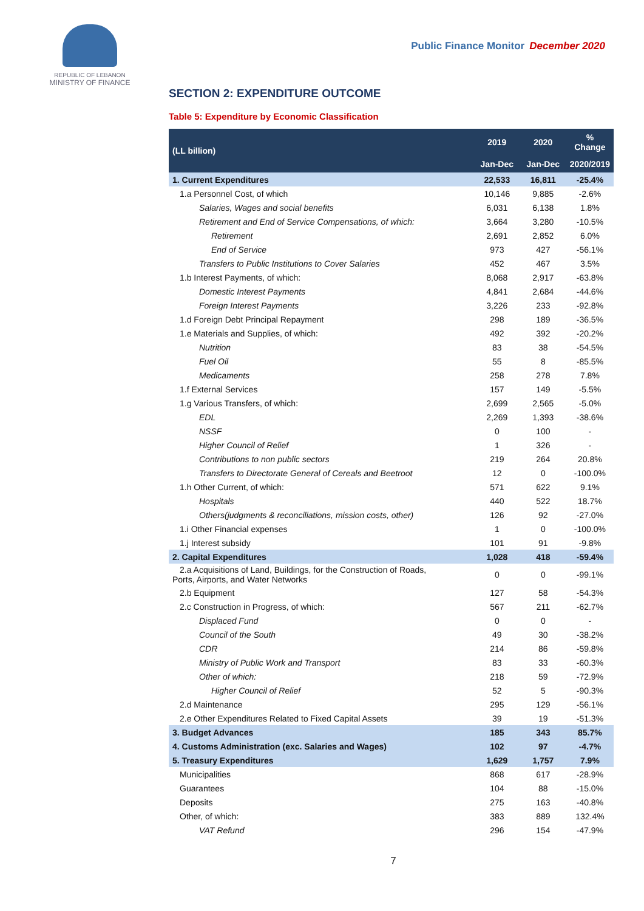REPUBLIC OF LEBANON
MINISTRY OF FINANCE
Public Finance Monitor December 2020
SECTION 2: EXPENDITURE OUTCOME
Table 5: Expenditure by Economic Classification
| (LL billion) | 2019 | 2020 | % Change |
| --- | --- | --- | --- |
| | Jan-Dec | Jan-Dec | 2020/2019 |
| 1. Current Expenditures | 22,533 | 16,811 | -25.4% |
| 1.a Personnel Cost, of which | 10,146 | 9,885 | -2.6% |
| Salaries, Wages and social benefits | 6,031 | 6,138 | 1.8% |
| Retirement and End of Service Compensations, of which: | 3,664 | 3,280 | -10.5% |
| Retirement | 2,691 | 2,852 | 6.0% |
| End of Service | 973 | 427 | -56.1% |
| Transfers to Public Institutions to Cover Salaries | 452 | 467 | 3.5% |
| 1.b Interest Payments, of which: | 8,068 | 2,917 | -63.8% |
| Domestic Interest Payments | 4,841 | 2,684 | -44.6% |
| Foreign Interest Payments | 3,226 | 233 | -92.8% |
| 1.d Foreign Debt Principal Repayment | 298 | 189 | -36.5% |
| 1.e Materials and Supplies, of which: | 492 | 392 | -20.2% |
| Nutrition | 83 | 38 | -54.5% |
| Fuel Oil | 55 | 8 | -85.5% |
| Medicaments | 258 | 278 | 7.8% |
| 1.f External Services | 157 | 149 | -5.5% |
| 1.g Various Transfers, of which: | 2,699 | 2,565 | -5.0% |
| EDL | 2,269 | 1,393 | -38.6% |
| NSSF | 0 | 100 | - |
| Higher Council of Relief | 1 | 326 | - |
| Contributions to non public sectors | 219 | 264 | 20.8% |
| Transfers to Directorate General of Cereals and Beetroot | 12 | 0 | -100.0% |
| 1.h Other Current, of which: | 571 | 622 | 9.1% |
| Hospitals | 440 | 522 | 18.7% |
| Others(judgments & reconciliations, mission costs, other) | 126 | 92 | -27.0% |
| 1.i Other Financial expenses | 1 | 0 | -100.0% |
| 1.j Interest subsidy | 101 | 91 | -9.8% |
| 2. Capital Expenditures | 1,028 | 418 | -59.4% |
| 2.a Acquisitions of Land, Buildings, for the Construction of Roads, Ports, Airports, and Water Networks | 0 | 0 | -99.1% |
| 2.b Equipment | 127 | 58 | -54.3% |
| 2.c Construction in Progress, of which: | 567 | 211 | -62.7% |
| Displaced Fund | 0 | 0 | - |
| Council of the South | 49 | 30 | -38.2% |
| CDR | 214 | 86 | -59.8% |
| Ministry of Public Work and Transport | 83 | 33 | -60.3% |
| Other of which: | 218 | 59 | -72.9% |
| Higher Council of Relief | 52 | 5 | -90.3% |
| 2.d Maintenance | 295 | 129 | -56.1% |
| 2.e Other Expenditures Related to Fixed Capital Assets | 39 | 19 | -51.3% |
| 3. Budget Advances | 185 | 343 | 85.7% |
| 4. Customs Administration (exc. Salaries and Wages) | 102 | 97 | -4.7% |
| 5. Treasury Expenditures | 1,629 | 1,757 | 7.9% |
| Municipalities | 868 | 617 | -28.9% |
| Guarantees | 104 | 88 | -15.0% |
| Deposits | 275 | 163 | -40.8% |
| Other, of which: | 383 | 889 | 132.4% |
| VAT Refund | 296 | 154 | -47.9% |
7